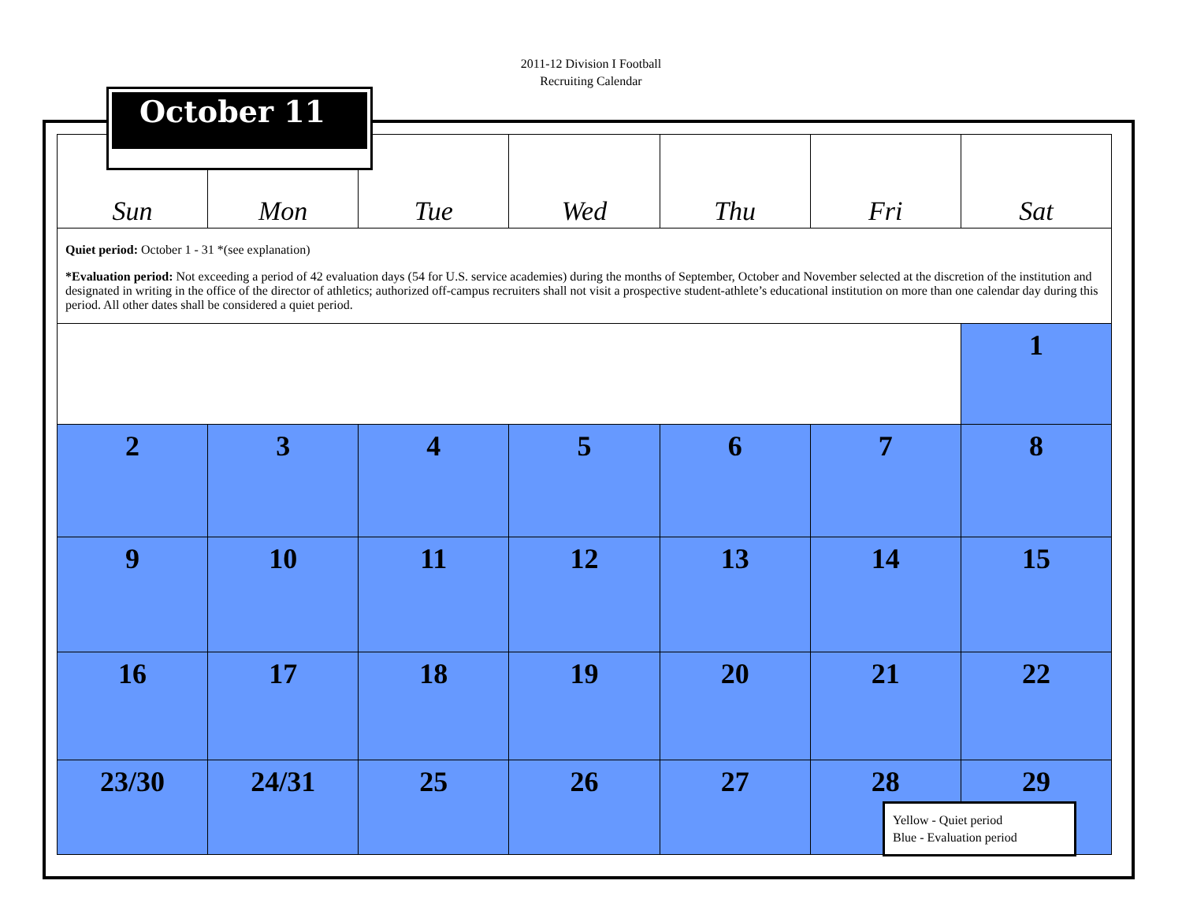2011-12 Division I Football
Recruiting Calendar
| Sun | Mon | Tue | Wed | Thu | Fri | Sat |
| --- | --- | --- | --- | --- | --- | --- |
| Quiet period: October 1 - 31 *(see explanation) *Evaluation period: Not exceeding a period of 42 evaluation days (54 for U.S. service academies) during the months of September, October and November selected at the discretion of the institution and designated in writing in the office of the director of athletics; authorized off-campus recruiters shall not visit a prospective student-athlete’s educational institution on more than one calendar day during this period. All other dates shall be considered a quiet period. | | | | | | |
| | | | | | | 1 |
| 2 | 3 | 4 | 5 | 6 | 7 | 8 |
| 9 | 10 | 11 | 12 | 13 | 14 | 15 |
| 16 | 17 | 18 | 19 | 20 | 21 | 22 |
| 23/30 | 24/31 | 25 | 26 | 27 | 28 | 29 |
October 11
Yellow - Quiet period
Blue - Evaluation period